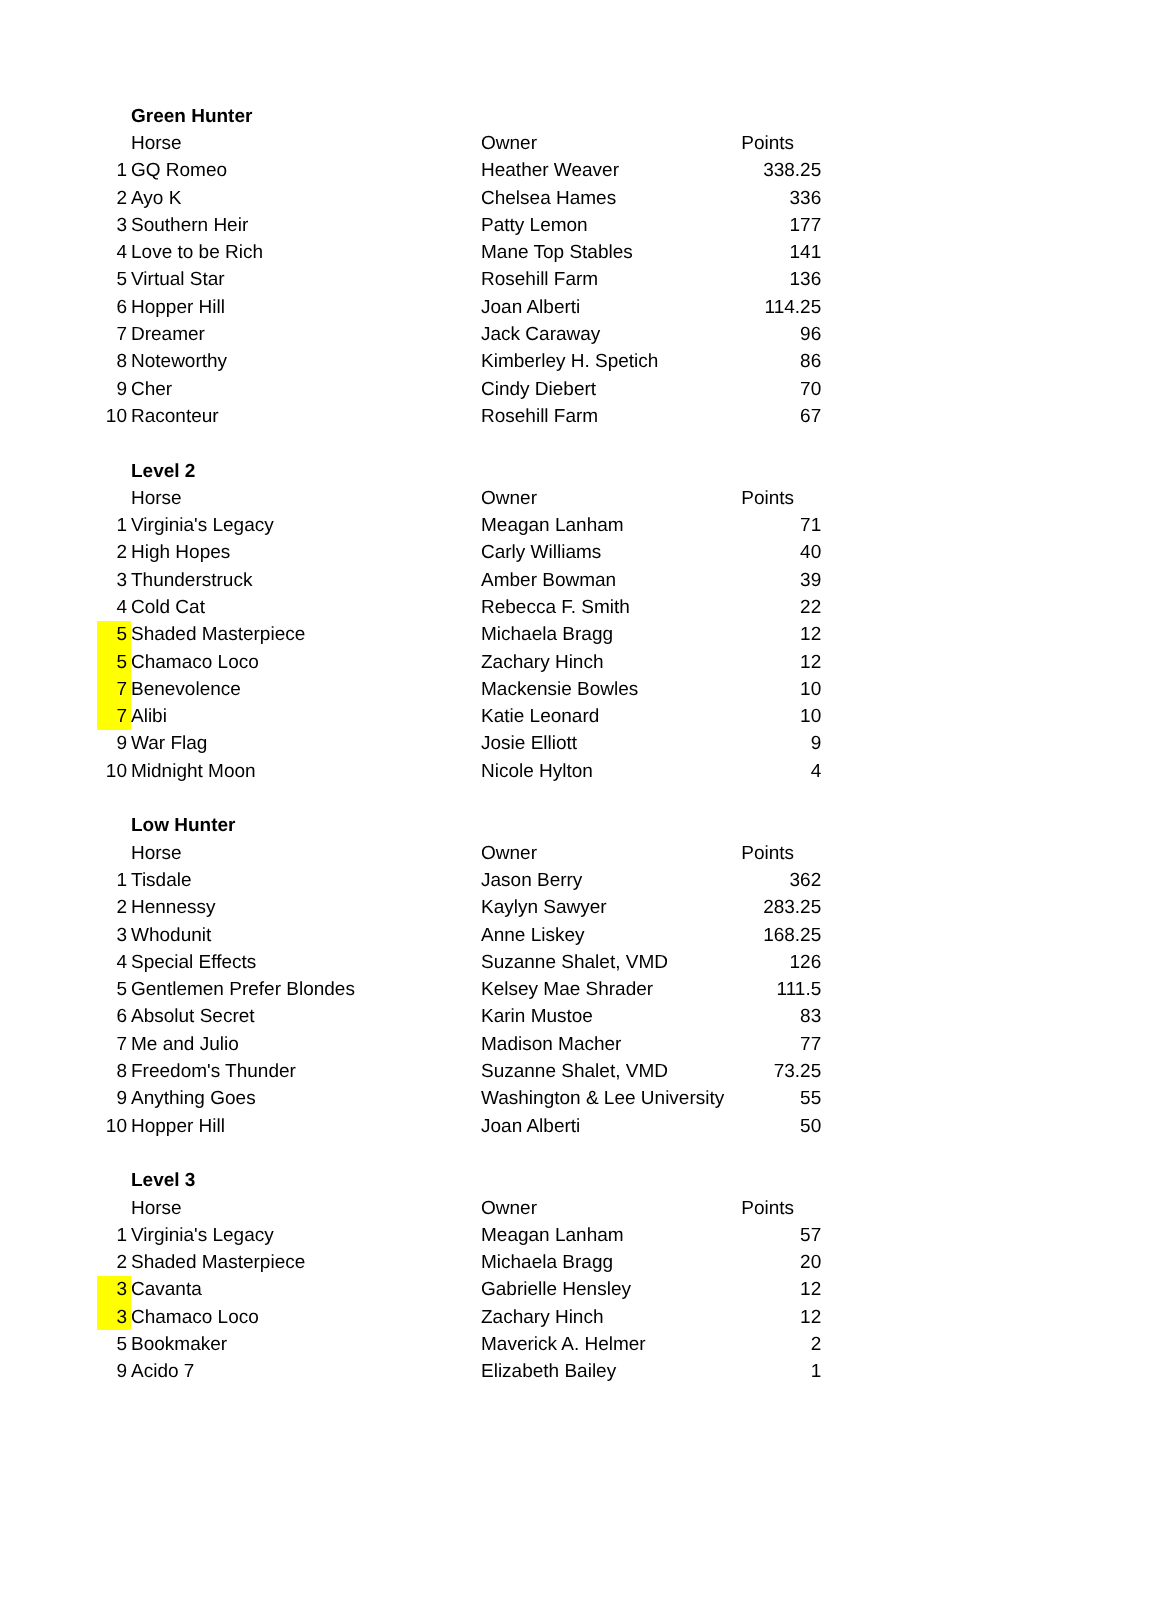| | Green Hunter | | |
| | Horse | Owner | Points |
| 1 | GQ Romeo | Heather Weaver | 338.25 |
| 2 | Ayo K | Chelsea Hames | 336 |
| 3 | Southern Heir | Patty Lemon | 177 |
| 4 | Love to be Rich | Mane Top Stables | 141 |
| 5 | Virtual Star | Rosehill Farm | 136 |
| 6 | Hopper Hill | Joan Alberti | 114.25 |
| 7 | Dreamer | Jack Caraway | 96 |
| 8 | Noteworthy | Kimberley H. Spetich | 86 |
| 9 | Cher | Cindy Diebert | 70 |
| 10 | Raconteur | Rosehill Farm | 67 |
| | Level 2 | | |
| | Horse | Owner | Points |
| 1 | Virginia's Legacy | Meagan Lanham | 71 |
| 2 | High Hopes | Carly Williams | 40 |
| 3 | Thunderstruck | Amber Bowman | 39 |
| 4 | Cold Cat | Rebecca F. Smith | 22 |
| 5 | Shaded Masterpiece | Michaela Bragg | 12 |
| 5 | Chamaco Loco | Zachary Hinch | 12 |
| 7 | Benevolence | Mackensie Bowles | 10 |
| 7 | Alibi | Katie Leonard | 10 |
| 9 | War Flag | Josie Elliott | 9 |
| 10 | Midnight Moon | Nicole Hylton | 4 |
| | Low Hunter | | |
| | Horse | Owner | Points |
| 1 | Tisdale | Jason Berry | 362 |
| 2 | Hennessy | Kaylyn Sawyer | 283.25 |
| 3 | Whodunit | Anne Liskey | 168.25 |
| 4 | Special Effects | Suzanne Shalet, VMD | 126 |
| 5 | Gentlemen Prefer Blondes | Kelsey Mae Shrader | 111.5 |
| 6 | Absolut Secret | Karin Mustoe | 83 |
| 7 | Me and Julio | Madison Macher | 77 |
| 8 | Freedom's Thunder | Suzanne Shalet, VMD | 73.25 |
| 9 | Anything Goes | Washington & Lee University | 55 |
| 10 | Hopper Hill | Joan Alberti | 50 |
| | Level 3 | | |
| | Horse | Owner | Points |
| 1 | Virginia's Legacy | Meagan Lanham | 57 |
| 2 | Shaded Masterpiece | Michaela Bragg | 20 |
| 3 | Cavanta | Gabrielle Hensley | 12 |
| 3 | Chamaco Loco | Zachary Hinch | 12 |
| 5 | Bookmaker | Maverick A. Helmer | 2 |
| 9 | Acido 7 | Elizabeth Bailey | 1 |